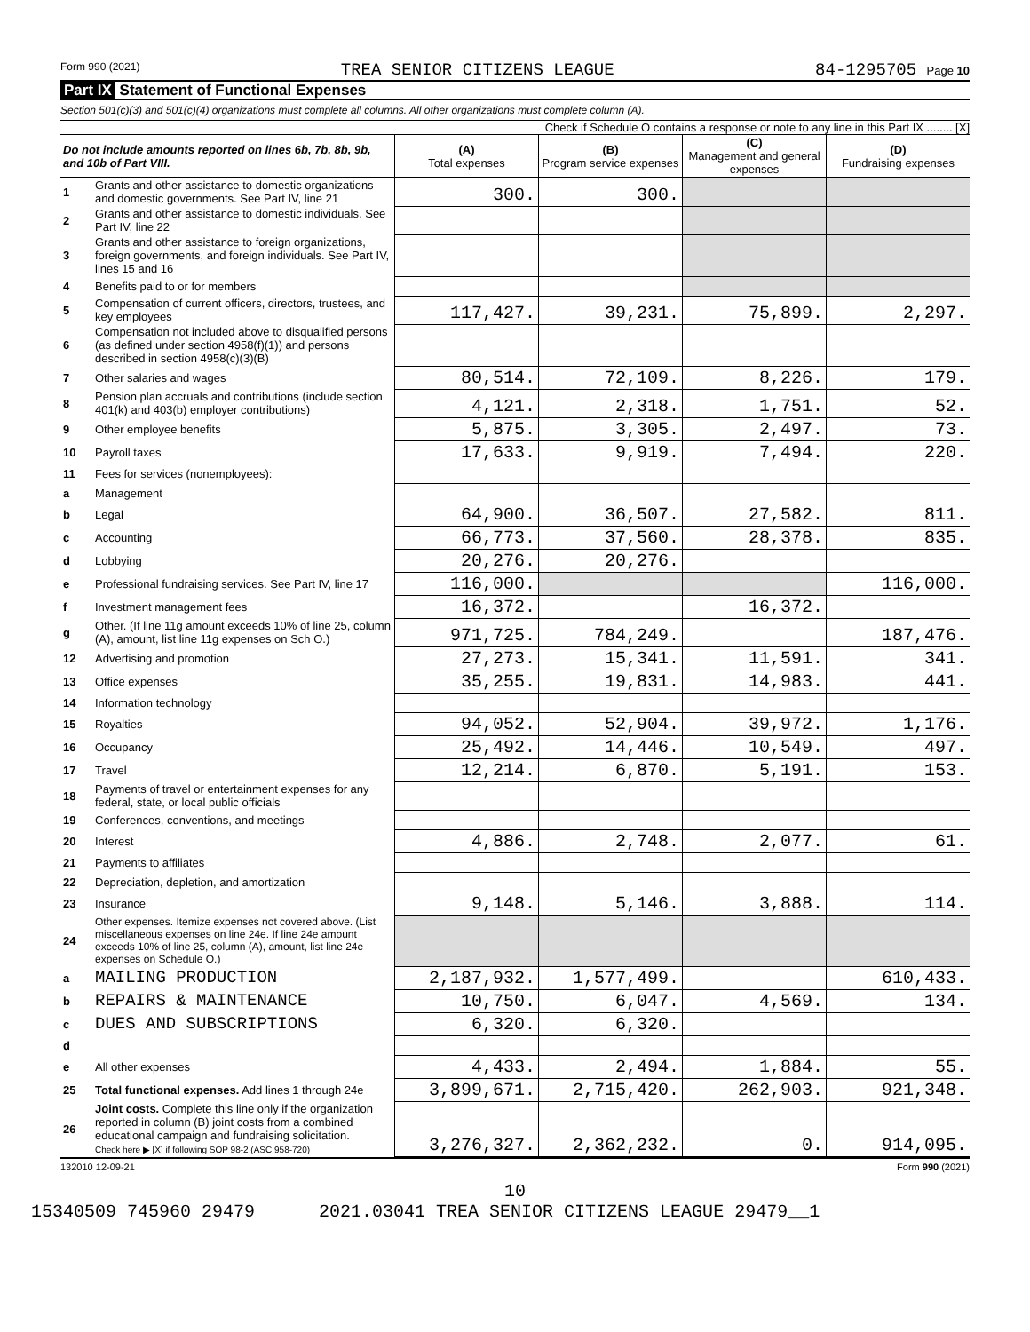Form 990 (2021) TREA SENIOR CITIZENS LEAGUE 84-1295705 Page 10
Part IX Statement of Functional Expenses
Section 501(c)(3) and 501(c)(4) organizations must complete all columns. All other organizations must complete column (A).
Check if Schedule O contains a response or note to any line in this Part IX ........ [X]
| Do not include amounts reported on lines 6b, 7b, 8b, 9b, and 10b of Part VIII. | | (A) Total expenses | (B) Program service expenses | (C) Management and general expenses | (D) Fundraising expenses |
| --- | --- | --- | --- | --- | --- |
| 1 | Grants and other assistance to domestic organizations and domestic governments. See Part IV, line 21 | 300. | 300. | | |
| 2 | Grants and other assistance to domestic individuals. See Part IV, line 22 | | | | |
| 3 | Grants and other assistance to foreign organizations, foreign governments, and foreign individuals. See Part IV, lines 15 and 16 | | | | |
| 4 | Benefits paid to or for members | | | | |
| 5 | Compensation of current officers, directors, trustees, and key employees | 117,427. | 39,231. | 75,899. | 2,297. |
| 6 | Compensation not included above to disqualified persons (as defined under section 4958(f)(1)) and persons described in section 4958(c)(3)(B) | | | | |
| 7 | Other salaries and wages | 80,514. | 72,109. | 8,226. | 179. |
| 8 | Pension plan accruals and contributions (include section 401(k) and 403(b) employer contributions) | 4,121. | 2,318. | 1,751. | 52. |
| 9 | Other employee benefits | 5,875. | 3,305. | 2,497. | 73. |
| 10 | Payroll taxes | 17,633. | 9,919. | 7,494. | 220. |
| 11 | Fees for services (nonemployees): | | | | |
| a | Management | | | | |
| b | Legal | 64,900. | 36,507. | 27,582. | 811. |
| c | Accounting | 66,773. | 37,560. | 28,378. | 835. |
| d | Lobbying | 20,276. | 20,276. | | |
| e | Professional fundraising services. See Part IV, line 17 | 116,000. | | | 116,000. |
| f | Investment management fees | 16,372. | | 16,372. | |
| g | Other. (If line 11g amount exceeds 10% of line 25, column (A), amount, list line 11g expenses on Sch O.) | 971,725. | 784,249. | | 187,476. |
| 12 | Advertising and promotion | 27,273. | 15,341. | 11,591. | 341. |
| 13 | Office expenses | 35,255. | 19,831. | 14,983. | 441. |
| 14 | Information technology | | | | |
| 15 | Royalties | 94,052. | 52,904. | 39,972. | 1,176. |
| 16 | Occupancy | 25,492. | 14,446. | 10,549. | 497. |
| 17 | Travel | 12,214. | 6,870. | 5,191. | 153. |
| 18 | Payments of travel or entertainment expenses for any federal, state, or local public officials | | | | |
| 19 | Conferences, conventions, and meetings | | | | |
| 20 | Interest | 4,886. | 2,748. | 2,077. | 61. |
| 21 | Payments to affiliates | | | | |
| 22 | Depreciation, depletion, and amortization | | | | |
| 23 | Insurance | 9,148. | 5,146. | 3,888. | 114. |
| 24 | Other expenses. Itemize expenses not covered above. (List miscellaneous expenses on line 24e. If line 24e amount exceeds 10% of line 25, column (A), amount, list line 24e expenses on Schedule O.) | | | | |
| a | MAILING PRODUCTION | 2,187,932. | 1,577,499. | | 610,433. |
| b | REPAIRS & MAINTENANCE | 10,750. | 6,047. | 4,569. | 134. |
| c | DUES AND SUBSCRIPTIONS | 6,320. | 6,320. | | |
| d | | | | | |
| e | All other expenses | 4,433. | 2,494. | 1,884. | 55. |
| 25 | Total functional expenses. Add lines 1 through 24e | 3,899,671. | 2,715,420. | 262,903. | 921,348. |
| 26 | Joint costs. Complete this line only if the organization reported in column (B) joint costs from a combined educational campaign and fundraising solicitation. Check here ▶ [X] if following SOP 98-2 (ASC 958-720) | 3,276,327. | 2,362,232. | 0. | 914,095. |
132010 12-09-21 Form 990 (2021)
10
15340509 745960 29479 2021.03041 TREA SENIOR CITIZENS LEAGUE 29479__1